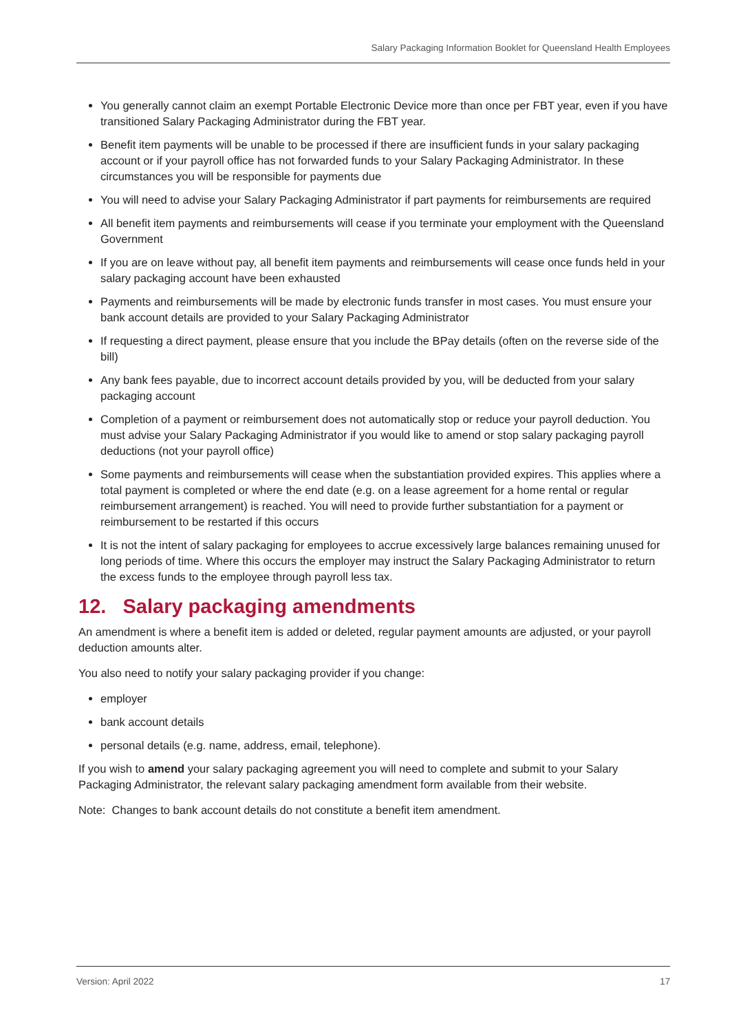Salary Packaging Information Booklet for Queensland Health Employees
You generally cannot claim an exempt Portable Electronic Device more than once per FBT year, even if you have transitioned Salary Packaging Administrator during the FBT year.
Benefit item payments will be unable to be processed if there are insufficient funds in your salary packaging account or if your payroll office has not forwarded funds to your Salary Packaging Administrator. In these circumstances you will be responsible for payments due
You will need to advise your Salary Packaging Administrator if part payments for reimbursements are required
All benefit item payments and reimbursements will cease if you terminate your employment with the Queensland Government
If you are on leave without pay, all benefit item payments and reimbursements will cease once funds held in your salary packaging account have been exhausted
Payments and reimbursements will be made by electronic funds transfer in most cases. You must ensure your bank account details are provided to your Salary Packaging Administrator
If requesting a direct payment, please ensure that you include the BPay details (often on the reverse side of the bill)
Any bank fees payable, due to incorrect account details provided by you, will be deducted from your salary packaging account
Completion of a payment or reimbursement does not automatically stop or reduce your payroll deduction. You must advise your Salary Packaging Administrator if you would like to amend or stop salary packaging payroll deductions (not your payroll office)
Some payments and reimbursements will cease when the substantiation provided expires. This applies where a total payment is completed or where the end date (e.g. on a lease agreement for a home rental or regular reimbursement arrangement) is reached. You will need to provide further substantiation for a payment or reimbursement to be restarted if this occurs
It is not the intent of salary packaging for employees to accrue excessively large balances remaining unused for long periods of time. Where this occurs the employer may instruct the Salary Packaging Administrator to return the excess funds to the employee through payroll less tax.
12. Salary packaging amendments
An amendment is where a benefit item is added or deleted, regular payment amounts are adjusted, or your payroll deduction amounts alter.
You also need to notify your salary packaging provider if you change:
employer
bank account details
personal details (e.g. name, address, email, telephone).
If you wish to amend your salary packaging agreement you will need to complete and submit to your Salary Packaging Administrator, the relevant salary packaging amendment form available from their website.
Note: Changes to bank account details do not constitute a benefit item amendment.
Version: April 2022 17